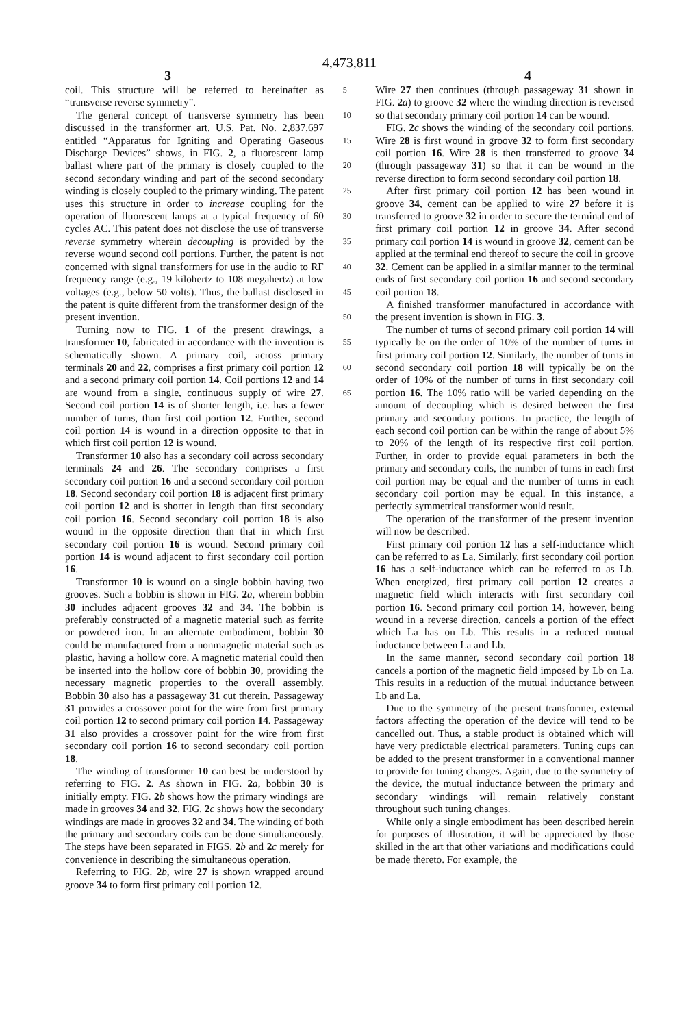4,473,811
3 4
coil. This structure will be referred to hereinafter as “transverse reverse symmetry”.
The general concept of transverse symmetry has been discussed in the transformer art. U.S. Pat. No. 2,837,697 entitled “Apparatus for Igniting and Operating Gaseous Discharge Devices” shows, in FIG. 2, a fluorescent lamp ballast where part of the primary is closely coupled to the second secondary winding and part of the second secondary winding is closely coupled to the primary winding. The patent uses this structure in order to increase coupling for the operation of fluorescent lamps at a typical frequency of 60 cycles AC. This patent does not disclose the use of transverse reverse symmetry wherein decoupling is provided by the reverse wound second coil portions. Further, the patent is not concerned with signal transformers for use in the audio to RF frequency range (e.g., 19 kilohertz to 108 megahertz) at low voltages (e.g., below 50 volts). Thus, the ballast disclosed in the patent is quite different from the transformer design of the present invention.
Turning now to FIG. 1 of the present drawings, a transformer 10, fabricated in accordance with the invention is schematically shown. A primary coil, across primary terminals 20 and 22, comprises a first primary coil portion 12 and a second primary coil portion 14. Coil portions 12 and 14 are wound from a single, continuous supply of wire 27. Second coil portion 14 is of shorter length, i.e. has a fewer number of turns, than first coil portion 12. Further, second coil portion 14 is wound in a direction opposite to that in which first coil portion 12 is wound.
Transformer 10 also has a secondary coil across secondary terminals 24 and 26. The secondary comprises a first secondary coil portion 16 and a second secondary coil portion 18. Second secondary coil portion 18 is adjacent first primary coil portion 12 and is shorter in length than first secondary coil portion 16. Second secondary coil portion 18 is also wound in the opposite direction than that in which first secondary coil portion 16 is wound. Second primary coil portion 14 is wound adjacent to first secondary coil portion 16.
Transformer 10 is wound on a single bobbin having two grooves. Such a bobbin is shown in FIG. 2 a, wherein bobbin 30 includes adjacent grooves 32 and 34. The bobbin is preferably constructed of a magnetic material such as ferrite or powdered iron. In an alternate embodiment, bobbin 30 could be manufactured from a nonmagnetic material such as plastic, having a hollow core. A magnetic material could then be inserted into the hollow core of bobbin 30, providing the necessary magnetic properties to the overall assembly. Bobbin 30 also has a passageway 31 cut therein. Passageway 31 provides a crossover point for the wire from first primary coil portion 12 to second primary coil portion 14. Passageway 31 also provides a crossover point for the wire from first secondary coil portion 16 to second secondary coil portion 18.
The winding of transformer 10 can best be understood by referring to FIG. 2. As shown in FIG. 2 a, bobbin 30 is initially empty. FIG. 2 b shows how the primary windings are made in grooves 34 and 32. FIG. 2 c shows how the secondary windings are made in grooves 32 and 34. The winding of both the primary and secondary coils can be done simultaneously. The steps have been separated in FIGS. 2 b and 2 c merely for convenience in describing the simultaneous operation.
Referring to FIG. 2 b, wire 27 is shown wrapped around groove 34 to form first primary coil portion 12.
5
10
15
20
25
30
35
40
45
50
55
60
65
Wire 27 then continues (through passageway 31 shown in FIG. 2 a) to groove 32 where the winding direction is reversed so that secondary primary coil portion 14 can be wound.
FIG. 2 c shows the winding of the secondary coil portions. Wire 28 is first wound in groove 32 to form first secondary coil portion 16. Wire 28 is then transferred to groove 34 (through passageway 31) so that it can be wound in the reverse direction to form second secondary coil portion 18.
After first primary coil portion 12 has been wound in groove 34, cement can be applied to wire 27 before it is transferred to groove 32 in order to secure the terminal end of first primary coil portion 12 in groove 34. After second primary coil portion 14 is wound in groove 32, cement can be applied at the terminal end thereof to secure the coil in groove 32. Cement can be applied in a similar manner to the terminal ends of first secondary coil portion 16 and second secondary coil portion 18.
A finished transformer manufactured in accordance with the present invention is shown in FIG. 3.
The number of turns of second primary coil portion 14 will typically be on the order of 10% of the number of turns in first primary coil portion 12. Similarly, the number of turns in second secondary coil portion 18 will typically be on the order of 10% of the number of turns in first secondary coil portion 16. The 10% ratio will be varied depending on the amount of decoupling which is desired between the first primary and secondary portions. In practice, the length of each second coil portion can be within the range of about 5% to 20% of the length of its respective first coil portion. Further, in order to provide equal parameters in both the primary and secondary coils, the number of turns in each first coil portion may be equal and the number of turns in each secondary coil portion may be equal. In this instance, a perfectly symmetrical transformer would result.
The operation of the transformer of the present invention will now be described.
First primary coil portion 12 has a self-inductance which can be referred to as La. Similarly, first secondary coil portion 16 has a self-inductance which can be referred to as Lb. When energized, first primary coil portion 12 creates a magnetic field which interacts with first secondary coil portion 16. Second primary coil portion 14, however, being wound in a reverse direction, cancels a portion of the effect which La has on Lb. This results in a reduced mutual inductance between La and Lb.
In the same manner, second secondary coil portion 18 cancels a portion of the magnetic field imposed by Lb on La. This results in a reduction of the mutual inductance between Lb and La.
Due to the symmetry of the present transformer, external factors affecting the operation of the device will tend to be cancelled out. Thus, a stable product is obtained which will have very predictable electrical parameters. Tuning cups can be added to the present transformer in a conventional manner to provide for tuning changes. Again, due to the symmetry of the device, the mutual inductance between the primary and secondary windings will remain relatively constant throughout such tuning changes.
While only a single embodiment has been described herein for purposes of illustration, it will be appreciated by those skilled in the art that other variations and modifications could be made thereto. For example, the